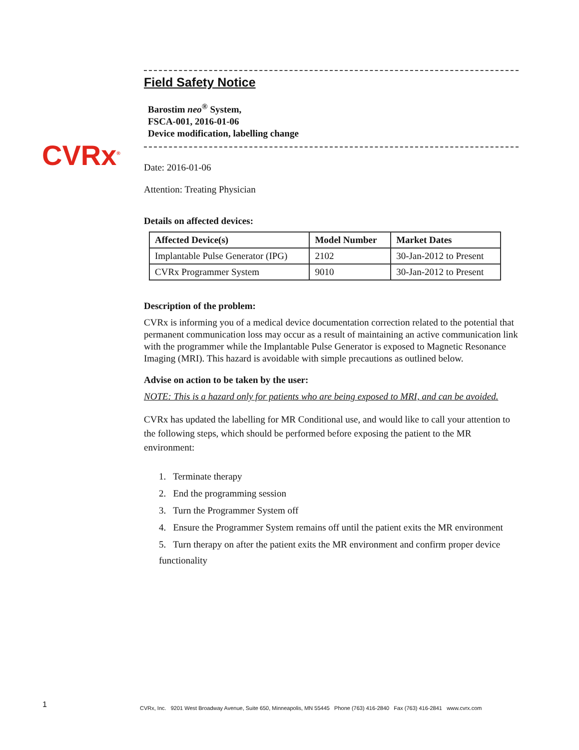CVRx<sup>®</sup>
Field Safety Notice
Barostim neo<sup>®</sup> System,
FSCA-001, 2016-01-06
Device modification, labelling change
Date: 2016-01-06
Attention: Treating Physician
Details on affected devices:
| Affected Device(s) | Model Number | Market Dates |
| --- | --- | --- |
| Implantable Pulse Generator (IPG) | 2102 | 30-Jan-2012 to Present |
| CVRx Programmer System | 9010 | 30-Jan-2012 to Present |
Description of the problem:
CVRx is informing you of a medical device documentation correction related to the potential that permanent communication loss may occur as a result of maintaining an active communication link with the programmer while the Implantable Pulse Generator is exposed to Magnetic Resonance Imaging (MRI). This hazard is avoidable with simple precautions as outlined below.
Advise on action to be taken by the user:
NOTE: This is a hazard only for patients who are being exposed to MRI, and can be avoided.
CVRx has updated the labelling for MR Conditional use, and would like to call your attention to the following steps, which should be performed before exposing the patient to the MR environment:
1. Terminate therapy
2. End the programming session
3. Turn the Programmer System off
4. Ensure the Programmer System remains off until the patient exits the MR environment
5. Turn therapy on after the patient exits the MR environment and confirm proper device functionality
1
CVRx, Inc. 9201 West Broadway Avenue, Suite 650, Minneapolis, MN 55445 Phone (763) 416-2840 Fax (763) 416-2841 www.cvrx.com